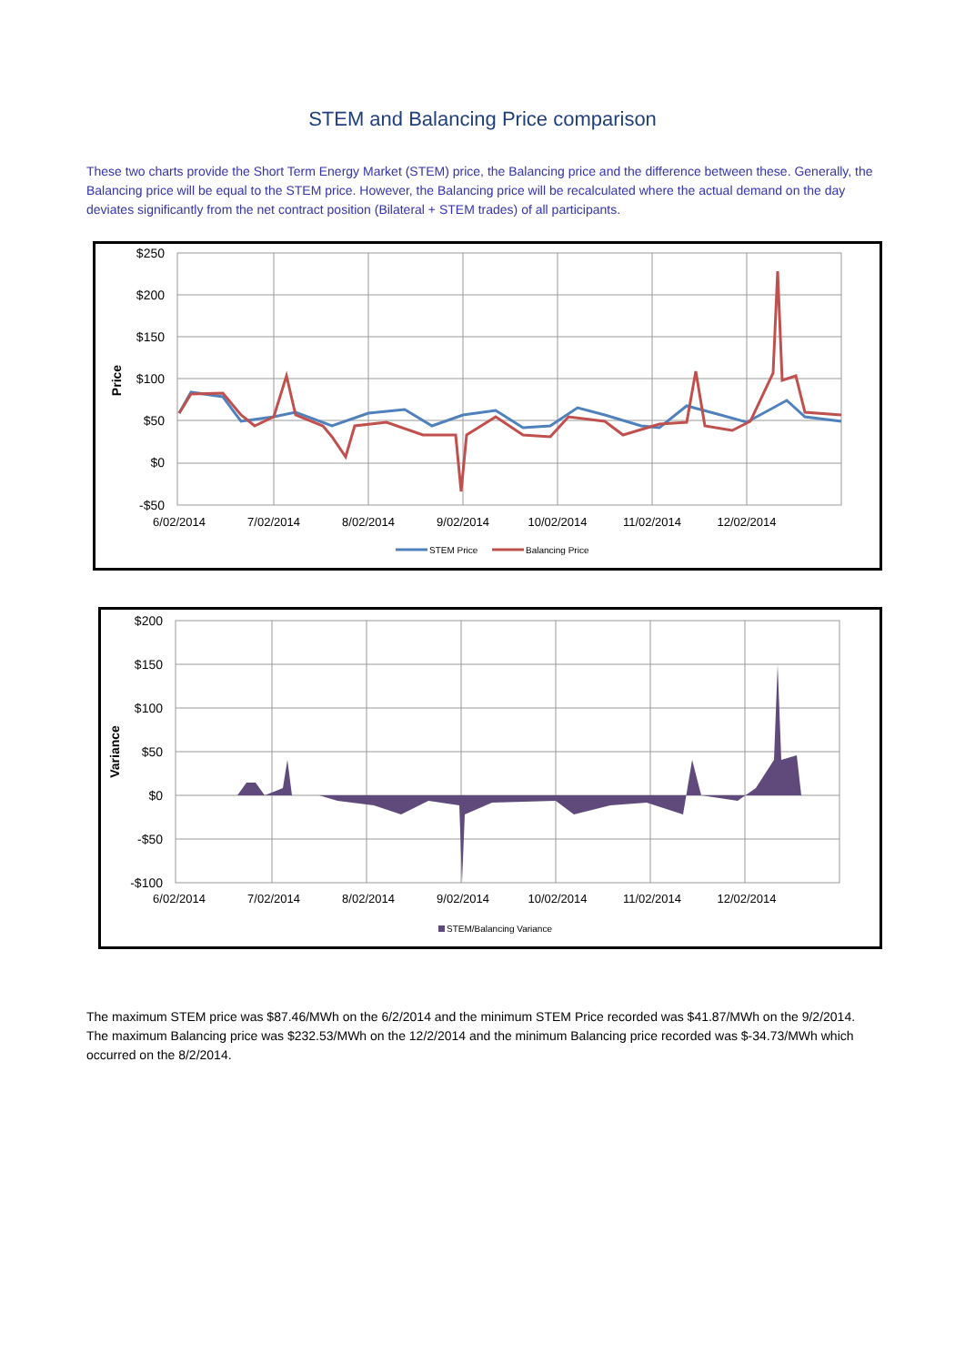STEM and Balancing Price comparison
These two charts provide the Short Term Energy Market (STEM) price, the Balancing price and the difference between these. Generally, the Balancing price will be equal to the STEM price. However, the Balancing price will be recalculated where the actual demand on the day deviates significantly from the net contract position (Bilateral + STEM trades) of all participants.
$250
$200
$150
$100
$50
$0
-$50
Price
6/02/2014
7/02/2014
8/02/2014
9/02/2014
10/02/2014
11/02/2014
12/02/2014
STEM Price
Balancing Price
$200
$150
$100
$50
$0
-$50
-$100
Variance
6/02/2014
7/02/2014
8/02/2014
9/02/2014
10/02/2014
11/02/2014
12/02/2014
STEM/Balancing Variance
The maximum STEM price was $87.46/MWh on the 6/2/2014 and the minimum STEM Price recorded was $41.87/MWh on the 9/2/2014. The maximum Balancing price was $232.53/MWh on the 12/2/2014 and the minimum Balancing price recorded was $-34.73/MWh which occurred on the 8/2/2014.